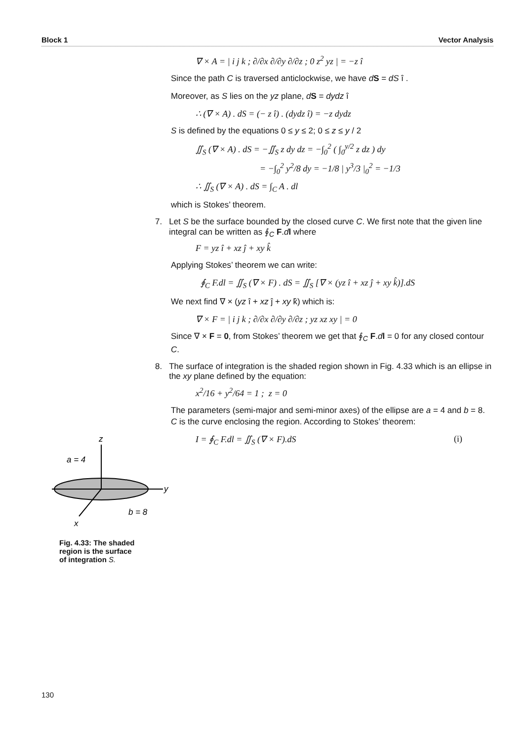Block 1 Vector Analysis
∇ × A = | i j k ; ∂/∂x ∂/∂y ∂/∂z ; 0 z<sup>2</sup> yz | = −z î
Since the path C is traversed anticlockwise, we have dS = dS î .
Moreover, as S lies on the yz plane, dS = dydz î
∴ (∇ × A) . dS = (− z î) . (dydz î) = −z dydz
S is defined by the equations 0 ≤ y ≤ 2; 0 ≤ z ≤ y / 2
∬<sub>S</sub> (∇ × A) . dS = −∬<sub>S</sub> z dy dz = −∫<sub>0</sub><sup>2</sup> ( ∫<sub>0</sub><sup>y/2</sup> z dz ) dy
= −∫<sub>0</sub><sup>2</sup> y<sup>2</sup>/8 dy = −1/8 | y<sup>3</sup>/3 |<sub>0</sub><sup>2</sup> = −1/3
∴ ∬<sub>S</sub> (∇ × A) . dS = ∫<sub>C</sub> A . dl
which is Stokes’ theorem.
7. Let S be the surface bounded by the closed curve C. We first note that the given line integral can be written as ∮<sub>C</sub> F.dl where
F = yz î + xz ĵ + xy k̂
Applying Stokes’ theorem we can write:
∮<sub>C</sub> F.dl = ∬<sub>S</sub> (∇ × F) . dS = ∬<sub>S</sub> [∇ × (yz î + xz ĵ + xy k̂)].dS
We next find ∇ × (yz î + xz ĵ + xy k̂) which is:
∇ × F = | i j k ; ∂/∂x ∂/∂y ∂/∂z ; yz xz xy | = 0
Since ∇ × F = 0, from Stokes’ theorem we get that ∮<sub>C</sub> F.dl = 0 for any closed contour C.
8. The surface of integration is the shaded region shown in Fig. 4.33 which is an ellipse in the xy plane defined by the equation:
x<sup>2</sup>/16 + y<sup>2</sup>/64 = 1 ; z = 0
The parameters (semi-major and semi-minor axes) of the ellipse are a = 4 and b = 8. C is the curve enclosing the region. According to Stokes’ theorem:
I = ∮<sub>C</sub> F.dl = ∬<sub>S</sub> (∇ × F).dS (i)
z
y
x
a = 4
b = 8
Fig. 4.33: The shaded region is the surface of integration S.
130